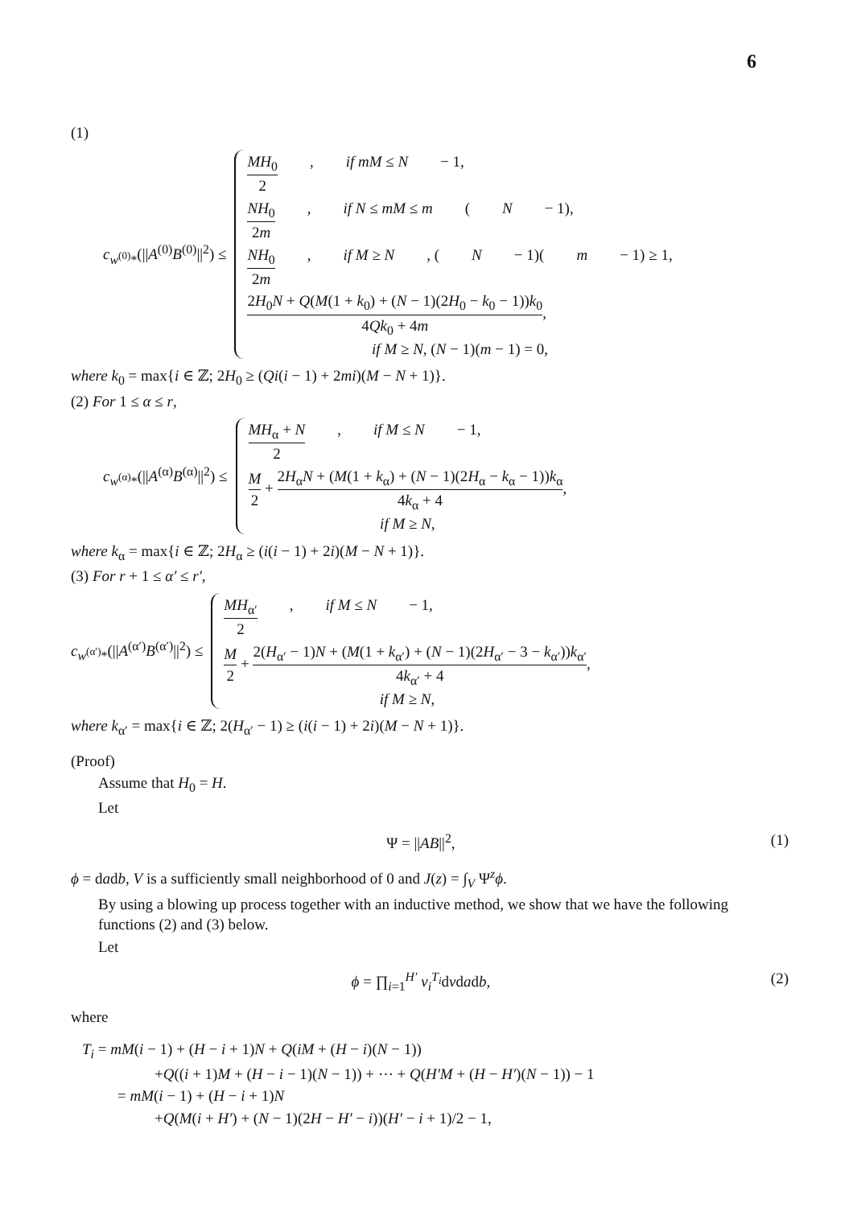6
(1)
c<sub>w<sup>(0)</sup>*</sub>(||A<sup>(0)</sup>B<sup>(0)</sup>||<sup>2</sup>) ≤
MH<sub>0</sub> 2, if mM ≤ N − 1,
NH<sub>0</sub> 2m, if N ≤ mM ≤ m (N − 1),
NH<sub>0</sub> 2m, if M ≥ N, (N − 1)(m − 1) ≥ 1,
2H<sub>0</sub>N + Q(M(1 + k<sub>0</sub>) + (N − 1)(2H<sub>0</sub> − k<sub>0</sub> − 1))k<sub>0</sub> 4Qk<sub>0</sub> + 4m,
if M ≥ N, (N − 1)(m − 1) = 0,
where k<sub>0</sub> = max{i ∈ ℤ; 2H<sub>0</sub> ≥ (Qi(i − 1) + 2mi)(M − N + 1)}.
(2) For 1 ≤ α ≤ r,
c<sub>w<sup>(α)</sup>*</sub>(||A<sup>(α)</sup>B<sup>(α)</sup>||<sup>2</sup>) ≤
MH<sub>α</sub> + N 2, if M ≤ N − 1,
M 2 + 2H<sub>α</sub>N + (M(1 + k<sub>α</sub>) + (N − 1)(2H<sub>α</sub> − k<sub>α</sub> − 1))k<sub>α</sub> 4k<sub>α</sub> + 4,
if M ≥ N,
where k<sub>α</sub> = max{i ∈ ℤ; 2H<sub>α</sub> ≥ (i(i − 1) + 2i)(M − N + 1)}.
(3) For r + 1 ≤ α′ ≤ r′,
c<sub>w<sup>(α′)</sup>*</sub>(||A<sup>(α′)</sup>B<sup>(α′)</sup>||<sup>2</sup>) ≤
MH<sub>α′</sub> 2, if M ≤ N − 1,
M 2 + 2(H<sub>α′</sub> − 1)N + (M(1 + k<sub>α′</sub>) + (N − 1)(2H<sub>α′</sub> − 3 − k<sub>α′</sub>))k<sub>α′</sub> 4k<sub>α′</sub> + 4,
if M ≥ N,
where k<sub>α′</sub> = max{i ∈ ℤ; 2(H<sub>α′</sub> − 1) ≥ (i(i − 1) + 2i)(M − N + 1)}.
(Proof)
Assume that H<sub>0</sub> = H.
Let
Ψ = ||AB||<sup>2</sup>, (1)
ϕ = dadb, V is a sufficiently small neighborhood of 0 and J(z) = ∫<sub>V</sub> Ψ<sup>z</sup>ϕ.
By using a blowing up process together with an inductive method, we show that we have the following functions (2) and (3) below.
Let
ϕ = ∏<sub>i=1</sub><sup>H′</sup> v<sub>i</sub><sup>T<sub>i</sub></sup>dvdadb, (2)
where
T<sub>i</sub> = mM(i − 1) + (H − i + 1)N + Q(iM + (H − i)(N − 1))
+Q((i + 1)M + (H − i − 1)(N − 1)) + ⋯ + Q(H′M + (H − H′)(N − 1)) − 1
= mM(i − 1) + (H − i + 1)N
+Q(M(i + H′) + (N − 1)(2H − H′ − i))(H′ − i + 1)/2 − 1,